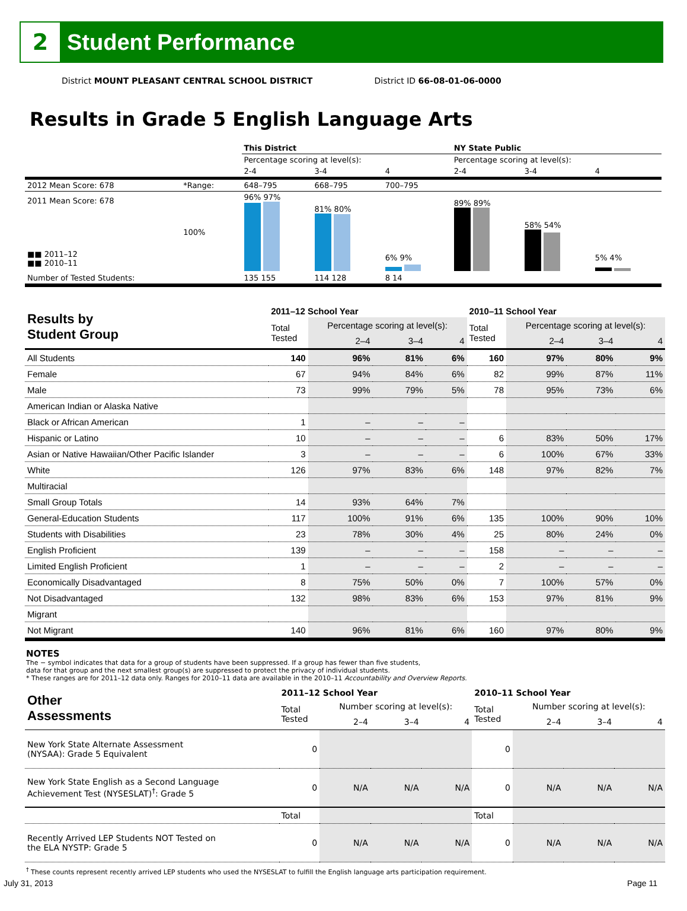2 Student Performance
District MOUNT PLEASANT CENTRAL SCHOOL DISTRICT District ID 66-08-01-06-0000
Results in Grade 5 English Language Arts
| | | This District | | | NY State Public | | |
| | | Percentage scoring at level(s): | | | Percentage scoring at level(s): | | |
| | | 2-4 | 3-4 | 4 | 2-4 | 3-4 | 4 |
| 2012 Mean Score: 678 | *Range: | 648–795 | 668–795 | 700–795 | | | |
| 2011 Mean Score: 678 ■■ 2011–12 ■■ 2010–11 | 100% | 96% 97% | 81% 80% | 6% 9% | 89% 89% | 58% 54% | 5% 4% |
| Number of Tested Students: | | 135 155 | 114 128 | 8 14 | | | |
| Results by Student Group | 2011–12 School Year | | | | 2010–11 School Year | | | |
| --- | --- | --- | --- | --- | --- | --- | --- | --- |
| | Total Tested | Percentage scoring at level(s): | | | Total Tested | Percentage scoring at level(s): | | |
| | | 2–4 | 3–4 | 4 | | 2–4 | 3–4 | 4 |
| All Students | 140 | 96% | 81% | 6% | 160 | 97% | 80% | 9% |
| Female | 67 | 94% | 84% | 6% | 82 | 99% | 87% | 11% |
| Male | 73 | 99% | 79% | 5% | 78 | 95% | 73% | 6% |
| American Indian or Alaska Native | | | | | | | | |
| Black or African American | 1 | – | – | – | | | | |
| Hispanic or Latino | 10 | – | – | – | 6 | 83% | 50% | 17% |
| Asian or Native Hawaiian/Other Pacific Islander | 3 | – | – | – | 6 | 100% | 67% | 33% |
| White | 126 | 97% | 83% | 6% | 148 | 97% | 82% | 7% |
| Multiracial | | | | | | | | |
| Small Group Totals | 14 | 93% | 64% | 7% | | | | |
| General-Education Students | 117 | 100% | 91% | 6% | 135 | 100% | 90% | 10% |
| Students with Disabilities | 23 | 78% | 30% | 4% | 25 | 80% | 24% | 0% |
| English Proficient | 139 | – | – | – | 158 | – | – | – |
| Limited English Proficient | 1 | – | – | – | 2 | – | – | – |
| Economically Disadvantaged | 8 | 75% | 50% | 0% | 7 | 100% | 57% | 0% |
| Not Disadvantaged | 132 | 98% | 83% | 6% | 153 | 97% | 81% | 9% |
| Migrant | | | | | | | | |
| Not Migrant | 140 | 96% | 81% | 6% | 160 | 97% | 80% | 9% |
NOTES
The − symbol indicates that data for a group of students have been suppressed. If a group has fewer than five students,
data for that group and the next smallest group(s) are suppressed to protect the privacy of individual students.
* These ranges are for 2011–12 data only. Ranges for 2010–11 data are available in the 2010–11 Accountability and Overview Reports.
| Other Assessments | 2011–12 School Year | | | | 2010–11 School Year | | | |
| --- | --- | --- | --- | --- | --- | --- | --- | --- |
| | Total Tested | Number scoring at level(s): | | | Total Tested | Number scoring at level(s): | | |
| | | 2–4 | 3–4 | 4 | | 2–4 | 3–4 | 4 |
| New York State Alternate Assessment (NYSAA): Grade 5 Equivalent | 0 | | | | 0 | | | |
| New York State English as a Second Language Achievement Test (NYSESLAT)<sup>†</sup>: Grade 5 | 0 | N/A | N/A | N/A | 0 | N/A | N/A | N/A |
| | Total | | | | Total | | | |
| Recently Arrived LEP Students NOT Tested on the ELA NYSTP: Grade 5 | 0 | N/A | N/A | N/A | 0 | N/A | N/A | N/A |
<sup>†</sup> These counts represent recently arrived LEP students who used the NYSESLAT to fulfill the English language arts participation requirement.
July 31, 2013 Page 11